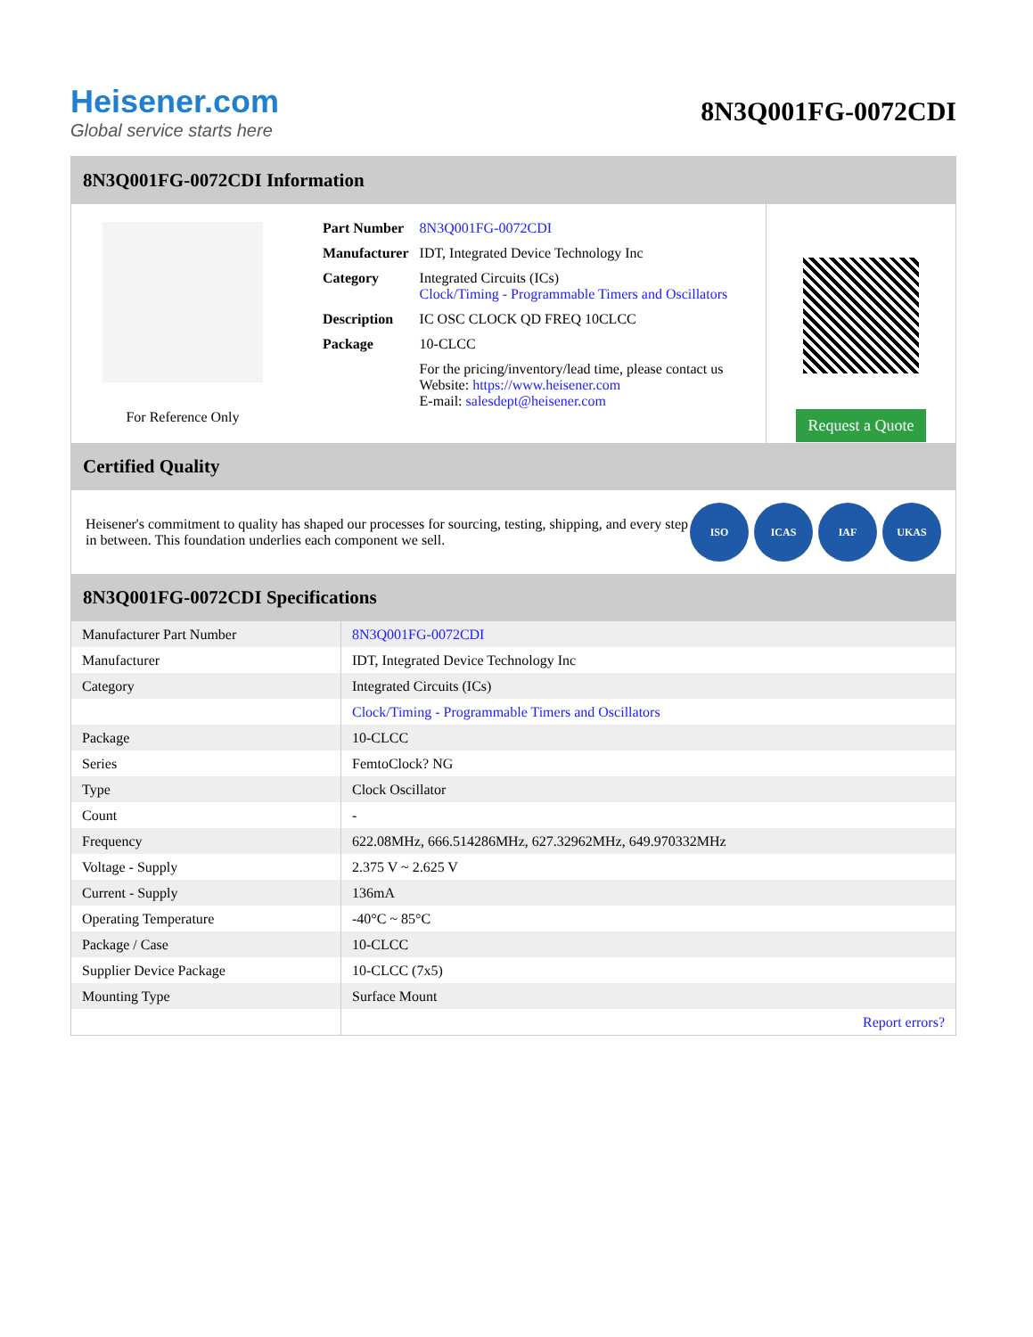Heisener.com
Global service starts here
8N3Q001FG-0072CDI
8N3Q001FG-0072CDI Information
For Reference Only
| Part Number | 8N3Q001FG-0072CDI |
| Manufacturer | IDT, Integrated Device Technology Inc |
| Category | Integrated Circuits (ICs) Clock/Timing - Programmable Timers and Oscillators |
| Description | IC OSC CLOCK QD FREQ 10CLCC |
| Package | 10-CLCC |
| | For the pricing/inventory/lead time, please contact us Website: https://www.heisener.com E-mail: salesdept@heisener.com |
Request a Quote
Certified Quality
Heisener's commitment to quality has shaped our processes for sourcing, testing, shipping, and every step in between. This foundation underlies each component we sell.
ISO ICAS IAF UKAS
8N3Q001FG-0072CDI Specifications
| Manufacturer Part Number | 8N3Q001FG-0072CDI |
| Manufacturer | IDT, Integrated Device Technology Inc |
| Category | Integrated Circuits (ICs) |
| | Clock/Timing - Programmable Timers and Oscillators |
| Package | 10-CLCC |
| Series | FemtoClock? NG |
| Type | Clock Oscillator |
| Count | - |
| Frequency | 622.08MHz, 666.514286MHz, 627.32962MHz, 649.970332MHz |
| Voltage - Supply | 2.375 V ~ 2.625 V |
| Current - Supply | 136mA |
| Operating Temperature | -40°C ~ 85°C |
| Package / Case | 10-CLCC |
| Supplier Device Package | 10-CLCC (7x5) |
| Mounting Type | Surface Mount |
| | Report errors? |